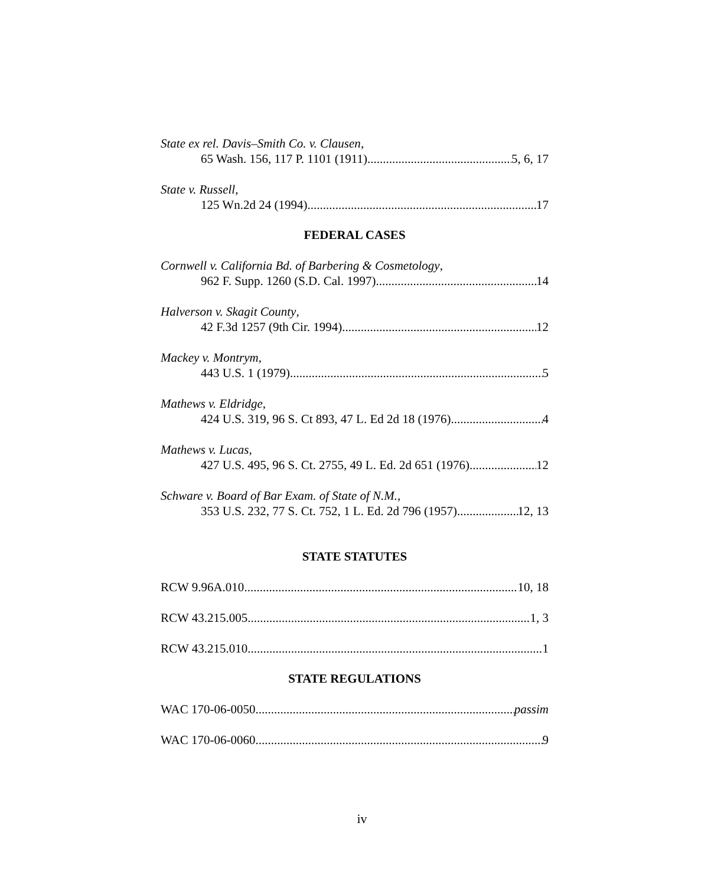State ex rel. Davis–Smith Co. v. Clausen,
65 Wash. 156, 117 P. 1101 (1911) 5, 6, 17
State v. Russell,
125 Wn.2d 24 (1994) 17
FEDERAL CASES
Cornwell v. California Bd. of Barbering & Cosmetology,
962 F. Supp. 1260 (S.D. Cal. 1997) 14
Halverson v. Skagit County,
42 F.3d 1257 (9th Cir. 1994) 12
Mackey v. Montrym,
443 U.S. 1 (1979) 5
Mathews v. Eldridge,
424 U.S. 319, 96 S. Ct 893, 47 L. Ed 2d 18 (1976) 4
Mathews v. Lucas,
427 U.S. 495, 96 S. Ct. 2755, 49 L. Ed. 2d 651 (1976) 12
Schware v. Board of Bar Exam. of State of N.M.,
353 U.S. 232, 77 S. Ct. 752, 1 L. Ed. 2d 796 (1957) 12, 13
STATE STATUTES
RCW 9.96A.010 10, 18
RCW 43.215.005 1, 3
RCW 43.215.010 1
STATE REGULATIONS
WAC 170-06-0050 passim
WAC 170-06-0060 9
iv